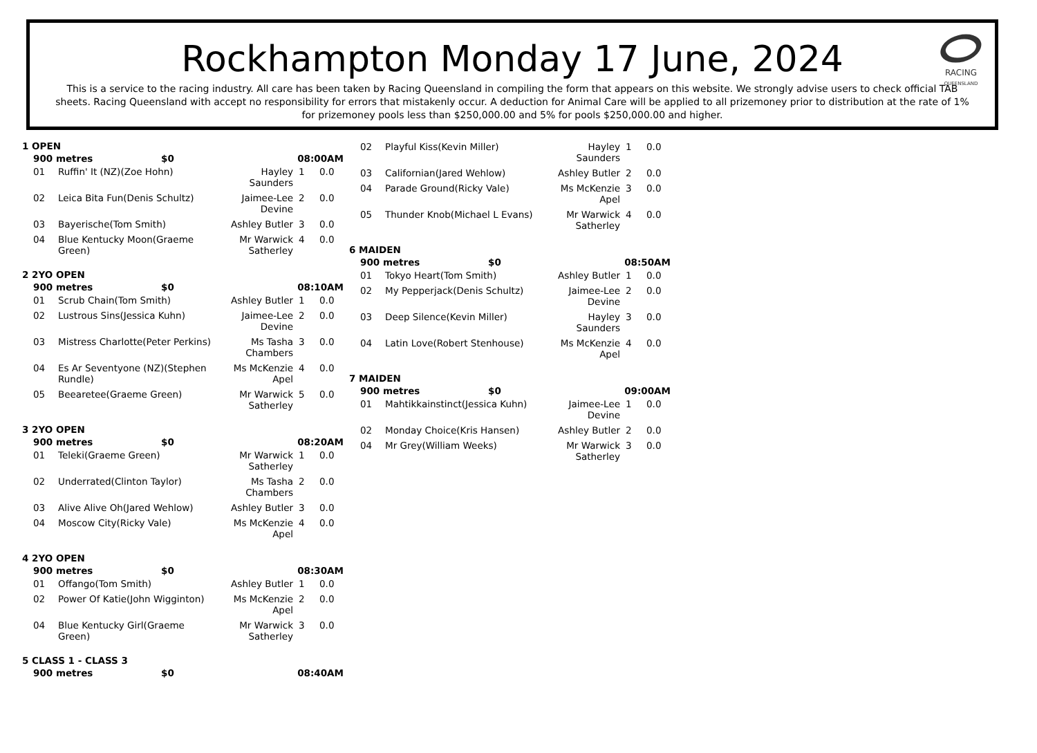RACING
QUEENSLAND
Rockhampton Monday 17 June, 2024
This is a service to the racing industry. All care has been taken by Racing Queensland in compiling the form that appears on this website. We strongly advise users to check official TAB sheets. Racing Queensland with accept no responsibility for errors that mistakenly occur. A deduction for Animal Care will be applied to all prizemoney prior to distribution at the rate of 1% for prizemoney pools less than $250,000.00 and 5% for pools $250,000.00 and higher.
| 1 OPEN | | | | | |
| | 900 metres $0 | | 08:00AM | | |
| | 01 | Ruffin' It (NZ)(Zoe Hohn) | Hayley Saunders | 1 | 0.0 |
| | 02 | Leica Bita Fun(Denis Schultz) | Jaimee-Lee Devine | 2 | 0.0 |
| | 03 | Bayerische(Tom Smith) | Ashley Butler | 3 | 0.0 |
| | 04 | Blue Kentucky Moon(Graeme Green) | Mr Warwick Satherley | 4 | 0.0 |
| 2 2YO OPEN | | | | | |
| | 900 metres $0 | | 08:10AM | | |
| | 01 | Scrub Chain(Tom Smith) | Ashley Butler | 1 | 0.0 |
| | 02 | Lustrous Sins(Jessica Kuhn) | Jaimee-Lee Devine | 2 | 0.0 |
| | 03 | Mistress Charlotte(Peter Perkins) | Ms Tasha Chambers | 3 | 0.0 |
| | 04 | Es Ar Seventyone (NZ)(Stephen Rundle) | Ms McKenzie Apel | 4 | 0.0 |
| | 05 | Beearetee(Graeme Green) | Mr Warwick Satherley | 5 | 0.0 |
| 3 2YO OPEN | | | | | |
| | 900 metres $0 | | 08:20AM | | |
| | 01 | Teleki(Graeme Green) | Mr Warwick Satherley | 1 | 0.0 |
| | 02 | Underrated(Clinton Taylor) | Ms Tasha Chambers | 2 | 0.0 |
| | 03 | Alive Alive Oh(Jared Wehlow) | Ashley Butler | 3 | 0.0 |
| | 04 | Moscow City(Ricky Vale) | Ms McKenzie Apel | 4 | 0.0 |
| 4 2YO OPEN | | | | | |
| | 900 metres $0 | | 08:30AM | | |
| | 01 | Offango(Tom Smith) | Ashley Butler | 1 | 0.0 |
| | 02 | Power Of Katie(John Wigginton) | Ms McKenzie Apel | 2 | 0.0 |
| | 04 | Blue Kentucky Girl(Graeme Green) | Mr Warwick Satherley | 3 | 0.0 |
| 5 CLASS 1 - CLASS 3 | | |
| | 900 metres $0 | 08:40AM |
| | 02 | Playful Kiss(Kevin Miller) | Hayley Saunders | 1 | 0.0 |
| | 03 | Californian(Jared Wehlow) | Ashley Butler | 2 | 0.0 |
| | 04 | Parade Ground(Ricky Vale) | Ms McKenzie Apel | 3 | 0.0 |
| | 05 | Thunder Knob(Michael L Evans) | Mr Warwick Satherley | 4 | 0.0 |
| 6 MAIDEN | | | | | |
| | 900 metres $0 | | 08:50AM | | |
| | 01 | Tokyo Heart(Tom Smith) | Ashley Butler | 1 | 0.0 |
| | 02 | My Pepperjack(Denis Schultz) | Jaimee-Lee Devine | 2 | 0.0 |
| | 03 | Deep Silence(Kevin Miller) | Hayley Saunders | 3 | 0.0 |
| | 04 | Latin Love(Robert Stenhouse) | Ms McKenzie Apel | 4 | 0.0 |
| 7 MAIDEN | | | | | |
| | 900 metres $0 | | 09:00AM | | |
| | 01 | Mahtikkainstinct(Jessica Kuhn) | Jaimee-Lee Devine | 1 | 0.0 |
| | 02 | Monday Choice(Kris Hansen) | Ashley Butler | 2 | 0.0 |
| | 04 | Mr Grey(William Weeks) | Mr Warwick Satherley | 3 | 0.0 |